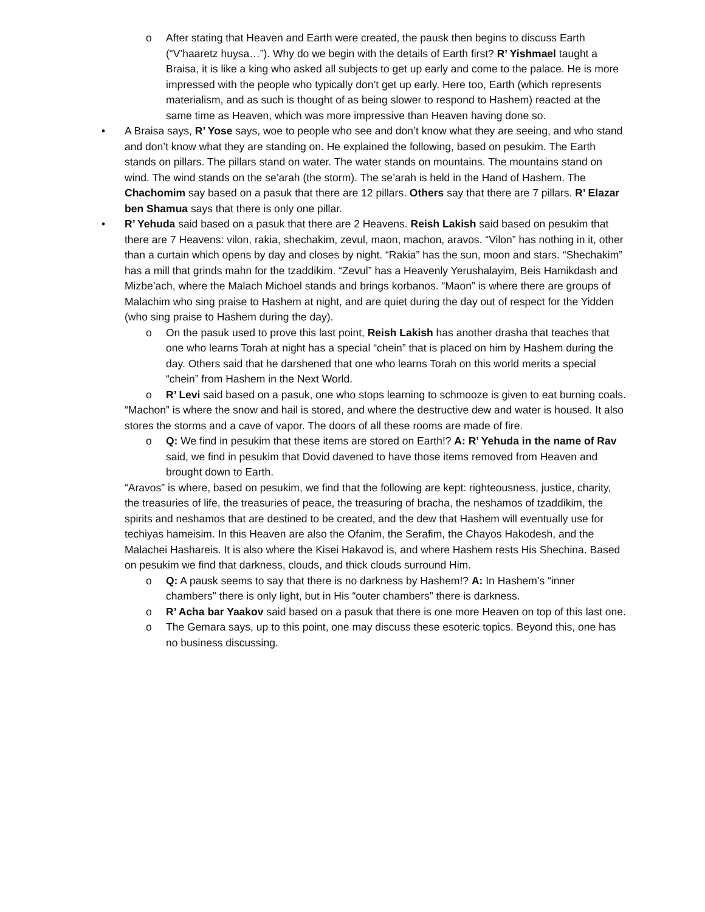o After stating that Heaven and Earth were created, the pausk then begins to discuss Earth (“V’haaretz huysa…”). Why do we begin with the details of Earth first? R’ Yishmael taught a Braisa, it is like a king who asked all subjects to get up early and come to the palace. He is more impressed with the people who typically don’t get up early. Here too, Earth (which represents materialism, and as such is thought of as being slower to respond to Hashem) reacted at the same time as Heaven, which was more impressive than Heaven having done so.
• A Braisa says, R’ Yose says, woe to people who see and don’t know what they are seeing, and who stand and don’t know what they are standing on. He explained the following, based on pesukim. The Earth stands on pillars. The pillars stand on water. The water stands on mountains. The mountains stand on wind. The wind stands on the se’arah (the storm). The se’arah is held in the Hand of Hashem. The Chachomim say based on a pasuk that there are 12 pillars. Others say that there are 7 pillars. R’ Elazar ben Shamua says that there is only one pillar.
• R’ Yehuda said based on a pasuk that there are 2 Heavens. Reish Lakish said based on pesukim that there are 7 Heavens: vilon, rakia, shechakim, zevul, maon, machon, aravos. “Vilon” has nothing in it, other than a curtain which opens by day and closes by night. “Rakia” has the sun, moon and stars. “Shechakim” has a mill that grinds mahn for the tzaddikim. “Zevul” has a Heavenly Yerushalayim, Beis Hamikdash and Mizbe’ach, where the Malach Michoel stands and brings korbanos. “Maon” is where there are groups of Malachim who sing praise to Hashem at night, and are quiet during the day out of respect for the Yidden (who sing praise to Hashem during the day).
o On the pasuk used to prove this last point, Reish Lakish has another drasha that teaches that one who learns Torah at night has a special “chein” that is placed on him by Hashem during the day. Others said that he darshened that one who learns Torah on this world merits a special “chein” from Hashem in the Next World.
o R’ Levi said based on a pasuk, one who stops learning to schmooze is given to eat burning coals.
“Machon” is where the snow and hail is stored, and where the destructive dew and water is housed. It also stores the storms and a cave of vapor. The doors of all these rooms are made of fire.
o Q: We find in pesukim that these items are stored on Earth!? A: R’ Yehuda in the name of Rav said, we find in pesukim that Dovid davened to have those items removed from Heaven and brought down to Earth.
“Aravos” is where, based on pesukim, we find that the following are kept: righteousness, justice, charity, the treasuries of life, the treasuries of peace, the treasuring of bracha, the neshamos of tzaddikim, the spirits and neshamos that are destined to be created, and the dew that Hashem will eventually use for techiyas hameisim. In this Heaven are also the Ofanim, the Serafim, the Chayos Hakodesh, and the Malachei Hashareis. It is also where the Kisei Hakavod is, and where Hashem rests His Shechina. Based on pesukim we find that darkness, clouds, and thick clouds surround Him.
o Q: A pausk seems to say that there is no darkness by Hashem!? A: In Hashem’s “inner chambers” there is only light, but in His “outer chambers” there is darkness.
o R’ Acha bar Yaakov said based on a pasuk that there is one more Heaven on top of this last one.
o The Gemara says, up to this point, one may discuss these esoteric topics. Beyond this, one has no business discussing.